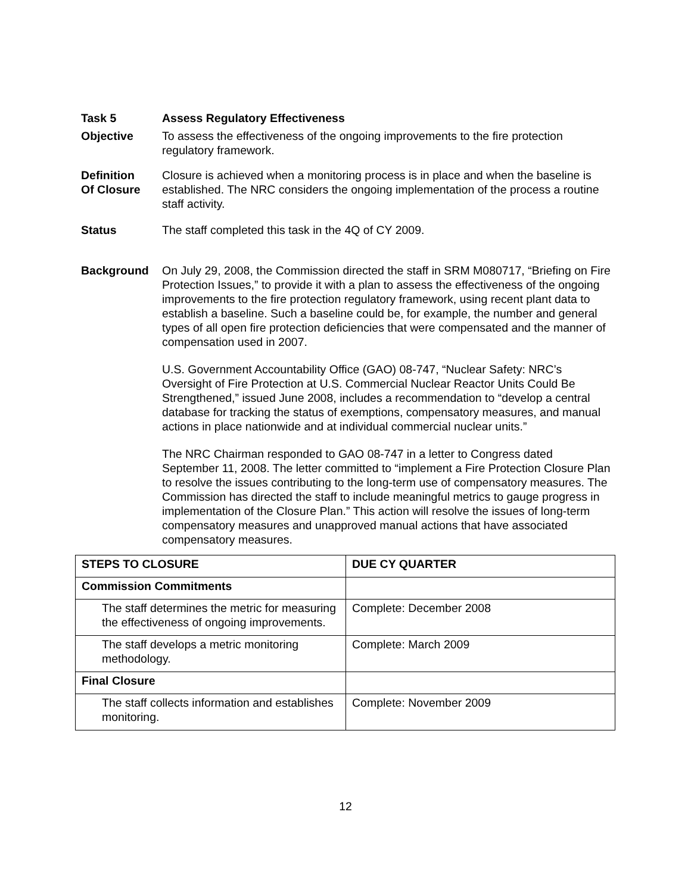Task 5 Assess Regulatory Effectiveness
Objective To assess the effectiveness of the ongoing improvements to the fire protection regulatory framework.
Definition
Of Closure
Closure is achieved when a monitoring process is in place and when the baseline is established. The NRC considers the ongoing implementation of the process a routine staff activity.
Status The staff completed this task in the 4Q of CY 2009.
Background On July 29, 2008, the Commission directed the staff in SRM M080717, “Briefing on Fire Protection Issues,” to provide it with a plan to assess the effectiveness of the ongoing improvements to the fire protection regulatory framework, using recent plant data to establish a baseline. Such a baseline could be, for example, the number and general types of all open fire protection deficiencies that were compensated and the manner of compensation used in 2007.
U.S. Government Accountability Office (GAO) 08-747, “Nuclear Safety: NRC’s Oversight of Fire Protection at U.S. Commercial Nuclear Reactor Units Could Be Strengthened,” issued June 2008, includes a recommendation to “develop a central database for tracking the status of exemptions, compensatory measures, and manual actions in place nationwide and at individual commercial nuclear units.”
The NRC Chairman responded to GAO 08-747 in a letter to Congress dated September 11, 2008. The letter committed to “implement a Fire Protection Closure Plan to resolve the issues contributing to the long-term use of compensatory measures. The Commission has directed the staff to include meaningful metrics to gauge progress in implementation of the Closure Plan.” This action will resolve the issues of long-term compensatory measures and unapproved manual actions that have associated compensatory measures.
| STEPS TO CLOSURE | DUE CY QUARTER |
| --- | --- |
| Commission Commitments | |
| The staff determines the metric for measuring the effectiveness of ongoing improvements. | Complete: December 2008 |
| The staff develops a metric monitoring methodology. | Complete: March 2009 |
| Final Closure | |
| The staff collects information and establishes monitoring. | Complete: November 2009 |
12